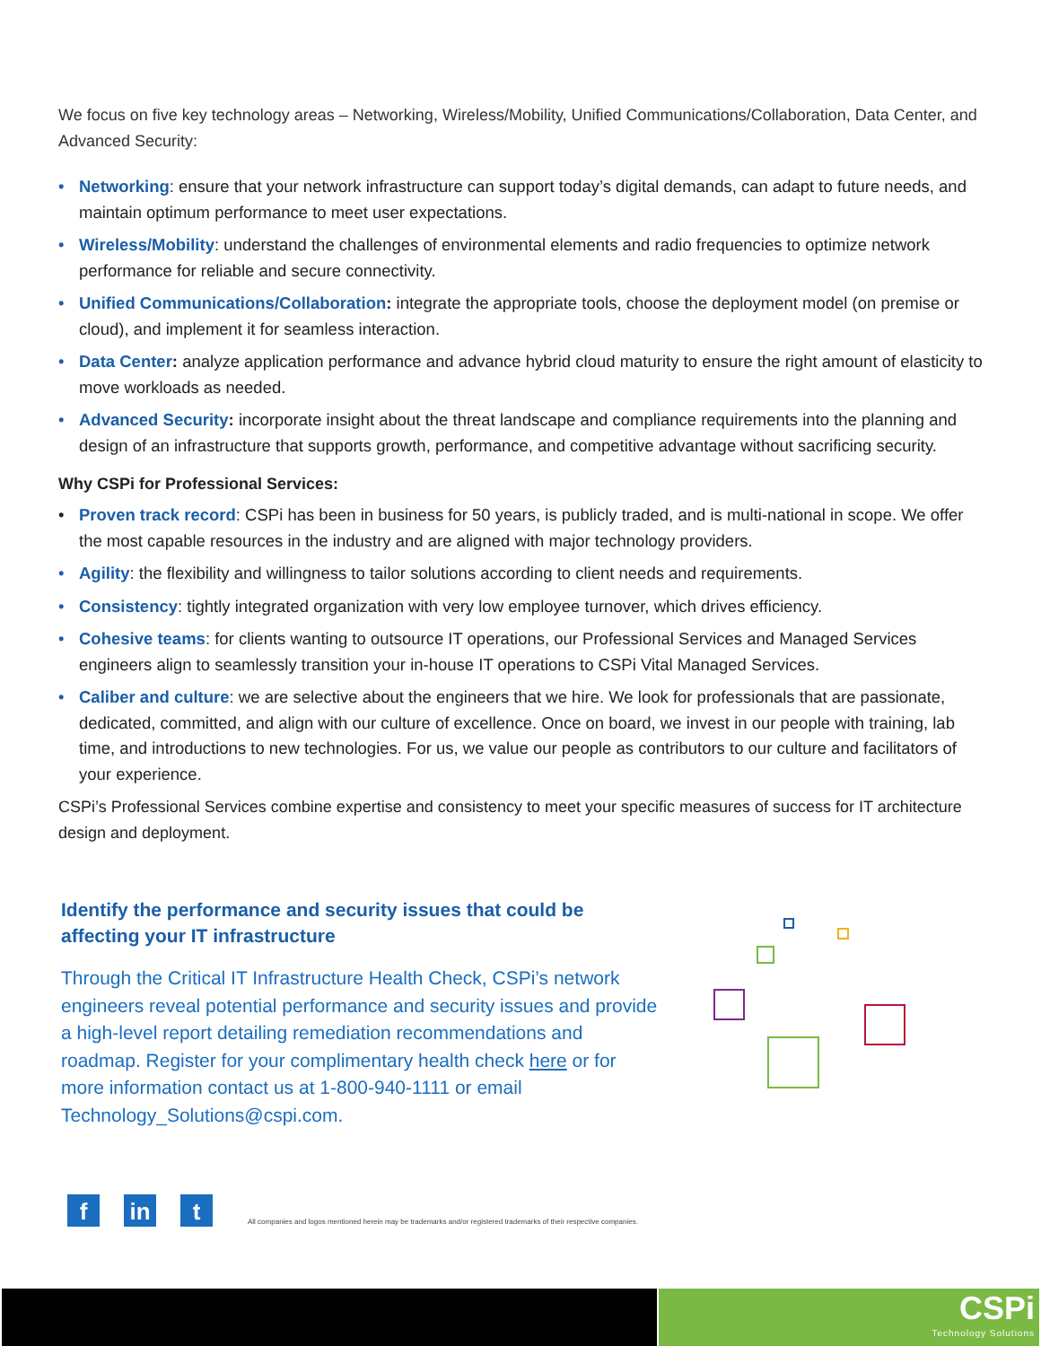We focus on five key technology areas – Networking, Wireless/Mobility, Unified Communications/Collaboration, Data Center, and Advanced Security:
• Networking: ensure that your network infrastructure can support today’s digital demands, can adapt to future needs, and maintain optimum performance to meet user expectations.
• Wireless/Mobility: understand the challenges of environmental elements and radio frequencies to optimize network performance for reliable and secure connectivity.
• Unified Communications/Collaboration: integrate the appropriate tools, choose the deployment model (on premise or cloud), and implement it for seamless interaction.
• Data Center: analyze application performance and advance hybrid cloud maturity to ensure the right amount of elasticity to move workloads as needed.
• Advanced Security: incorporate insight about the threat landscape and compliance requirements into the planning and design of an infrastructure that supports growth, performance, and competitive advantage without sacrificing security.
Why CSPi for Professional Services:
• Proven track record: CSPi has been in business for 50 years, is publicly traded, and is multi-national in scope. We offer the most capable resources in the industry and are aligned with major technology providers.
• Agility: the flexibility and willingness to tailor solutions according to client needs and requirements.
• Consistency: tightly integrated organization with very low employee turnover, which drives efficiency.
• Cohesive teams: for clients wanting to outsource IT operations, our Professional Services and Managed Services engineers align to seamlessly transition your in-house IT operations to CSPi Vital Managed Services.
• Caliber and culture: we are selective about the engineers that we hire. We look for professionals that are passionate, dedicated, committed, and align with our culture of excellence. Once on board, we invest in our people with training, lab time, and introductions to new technologies. For us, we value our people as contributors to our culture and facilitators of your experience.
CSPi’s Professional Services combine expertise and consistency to meet your specific measures of success for IT architecture design and deployment.
Identify the performance and security issues that could be affecting your IT infrastructure
Through the Critical IT Infrastructure Health Check, CSPi’s network engineers reveal potential performance and security issues and provide a high-level report detailing remediation recommendations and roadmap. Register for your complimentary health check here or for more information contact us at 1-800-940-1111 or email Technology_Solutions@cspi.com.
fin t
All companies and logos mentioned herein may be trademarks and/or registered trademarks of their respective companies.
CSPi
Technology Solutions